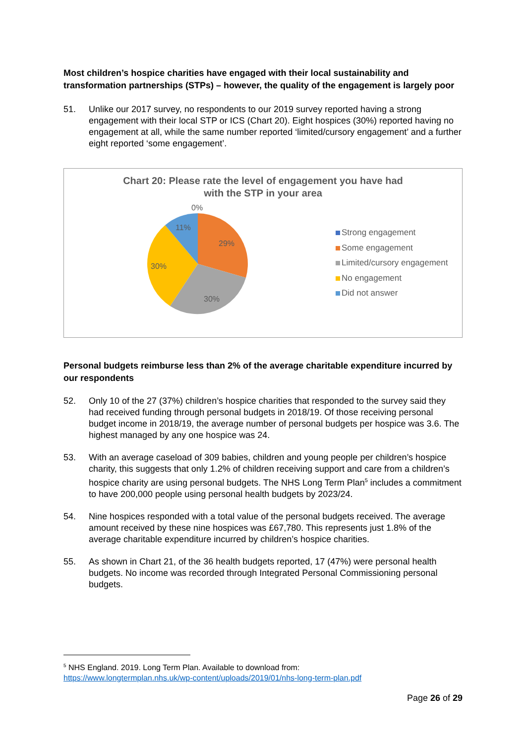Most children’s hospice charities have engaged with their local sustainability and transformation partnerships (STPs) – however, the quality of the engagement is largely poor
51. Unlike our 2017 survey, no respondents to our 2019 survey reported having a strong engagement with their local STP or ICS (Chart 20). Eight hospices (30%) reported having no engagement at all, while the same number reported ‘limited/cursory engagement’ and a further eight reported ‘some engagement’.
Chart 20: Please rate the level of engagement you have had
with the STP in your area
0%
11%
29%
30%
30%
Strong engagement
Some engagement
Limited/cursory engagement
No engagement
Did not answer
Personal budgets reimburse less than 2% of the average charitable expenditure incurred by our respondents
52. Only 10 of the 27 (37%) children’s hospice charities that responded to the survey said they had received funding through personal budgets in 2018/19. Of those receiving personal budget income in 2018/19, the average number of personal budgets per hospice was 3.6. The highest managed by any one hospice was 24.
53. With an average caseload of 309 babies, children and young people per children’s hospice charity, this suggests that only 1.2% of children receiving support and care from a children’s hospice charity are using personal budgets. The NHS Long Term Plan<sup>5</sup> includes a commitment to have 200,000 people using personal health budgets by 2023/24.
54. Nine hospices responded with a total value of the personal budgets received. The average amount received by these nine hospices was £67,780. This represents just 1.8% of the average charitable expenditure incurred by children’s hospice charities.
55. As shown in Chart 21, of the 36 health budgets reported, 17 (47%) were personal health budgets. No income was recorded through Integrated Personal Commissioning personal budgets.
<sup>5</sup> NHS England. 2019. Long Term Plan. Available to download from:
https://www.longtermplan.nhs.uk/wp-content/uploads/2019/01/nhs-long-term-plan.pdf
Page 26 of 29